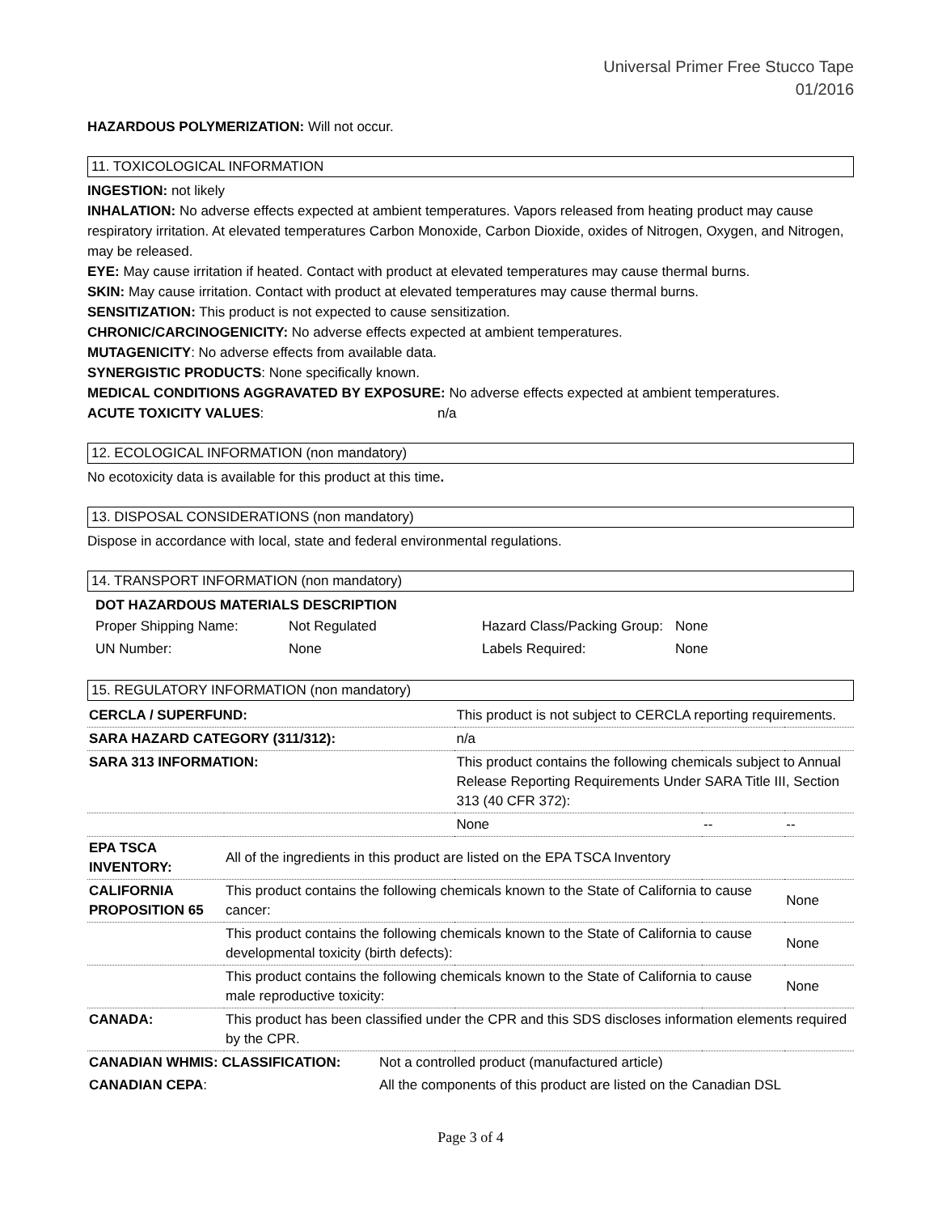Universal Primer Free Stucco Tape
01/2016
HAZARDOUS POLYMERIZATION: Will not occur.
11. TOXICOLOGICAL INFORMATION
INGESTION: not likely
INHALATION: No adverse effects expected at ambient temperatures. Vapors released from heating product may cause respiratory irritation. At elevated temperatures Carbon Monoxide, Carbon Dioxide, oxides of Nitrogen, Oxygen, and Nitrogen, may be released.
EYE: May cause irritation if heated. Contact with product at elevated temperatures may cause thermal burns.
SKIN: May cause irritation. Contact with product at elevated temperatures may cause thermal burns.
SENSITIZATION: This product is not expected to cause sensitization.
CHRONIC/CARCINOGENICITY: No adverse effects expected at ambient temperatures.
MUTAGENICITY: No adverse effects from available data.
SYNERGISTIC PRODUCTS: None specifically known.
MEDICAL CONDITIONS AGGRAVATED BY EXPOSURE: No adverse effects expected at ambient temperatures.
ACUTE TOXICITY VALUES: n/a
12. ECOLOGICAL INFORMATION (non mandatory)
No ecotoxicity data is available for this product at this time.
13. DISPOSAL CONSIDERATIONS (non mandatory)
Dispose in accordance with local, state and federal environmental regulations.
14. TRANSPORT INFORMATION (non mandatory)
DOT HAZARDOUS MATERIALS DESCRIPTION
| Proper Shipping Name: | Not Regulated | Hazard Class/Packing Group: | None |
| UN Number: | None | Labels Required: | None |
15. REGULATORY INFORMATION (non mandatory)
| CERCLA / SUPERFUND: | | This product is not subject to CERCLA reporting requirements. | | |
| SARA HAZARD CATEGORY (311/312): | | n/a | | |
| SARA 313 INFORMATION: | | This product contains the following chemicals subject to Annual Release Reporting Requirements Under SARA Title III, Section 313 (40 CFR 372): | | |
| | | None | -- | -- |
| EPA TSCA INVENTORY: | All of the ingredients in this product are listed on the EPA TSCA Inventory | | | |
| CALIFORNIA PROPOSITION 65 | This product contains the following chemicals known to the State of California to cause cancer: | | | None |
| | This product contains the following chemicals known to the State of California to cause developmental toxicity (birth defects): | | | None |
| | This product contains the following chemicals known to the State of California to cause male reproductive toxicity: | | | None |
| CANADA: | This product has been classified under the CPR and this SDS discloses information elements required by the CPR. | | | |
| CANADIAN WHMIS: CLASSIFICATION: | Not a controlled product (manufactured article) |
| CANADIAN CEPA : | All the components of this product are listed on the Canadian DSL |
Page 3 of 4